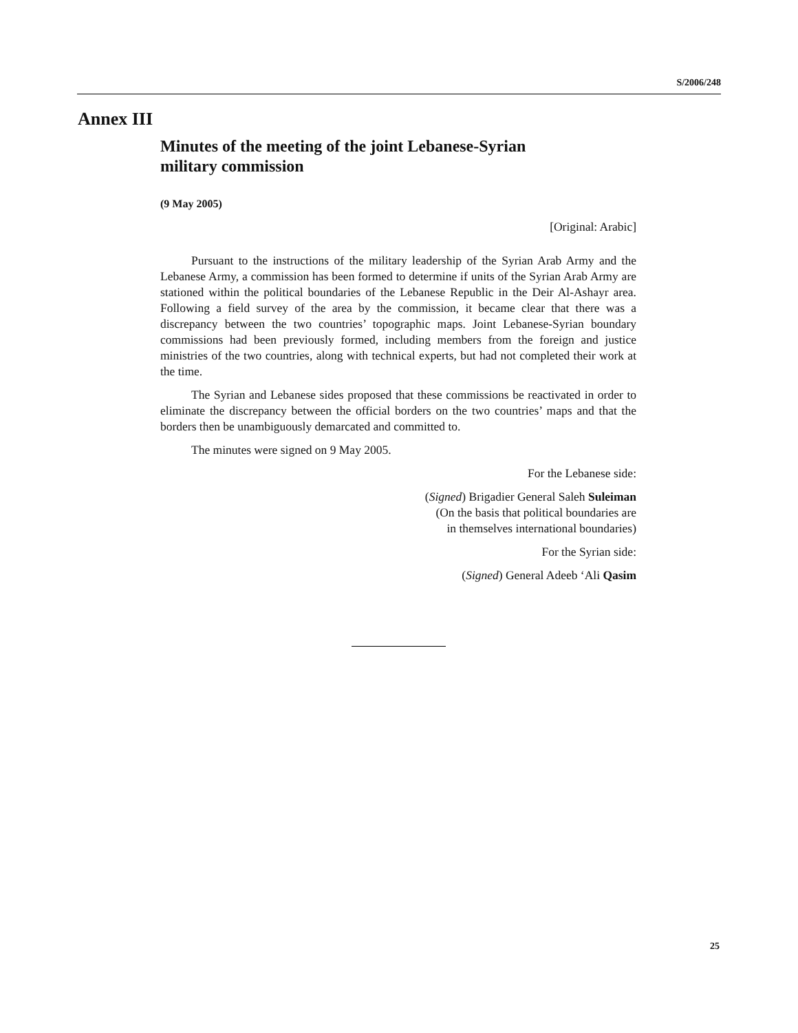S/2006/248
Annex III
Minutes of the meeting of the joint Lebanese-Syrian
military commission
(9 May 2005)
[Original: Arabic]
Pursuant to the instructions of the military leadership of the Syrian Arab Army and the Lebanese Army, a commission has been formed to determine if units of the Syrian Arab Army are stationed within the political boundaries of the Lebanese Republic in the Deir Al-Ashayr area. Following a field survey of the area by the commission, it became clear that there was a discrepancy between the two countries’ topographic maps. Joint Lebanese-Syrian boundary commissions had been previously formed, including members from the foreign and justice ministries of the two countries, along with technical experts, but had not completed their work at the time.
The Syrian and Lebanese sides proposed that these commissions be reactivated in order to eliminate the discrepancy between the official borders on the two countries’ maps and that the borders then be unambiguously demarcated and committed to.
The minutes were signed on 9 May 2005.
For the Lebanese side:
(Signed) Brigadier General Saleh Suleiman
(On the basis that political boundaries are
in themselves international boundaries)
For the Syrian side:
(Signed) General Adeeb ‘Ali Qasim
25